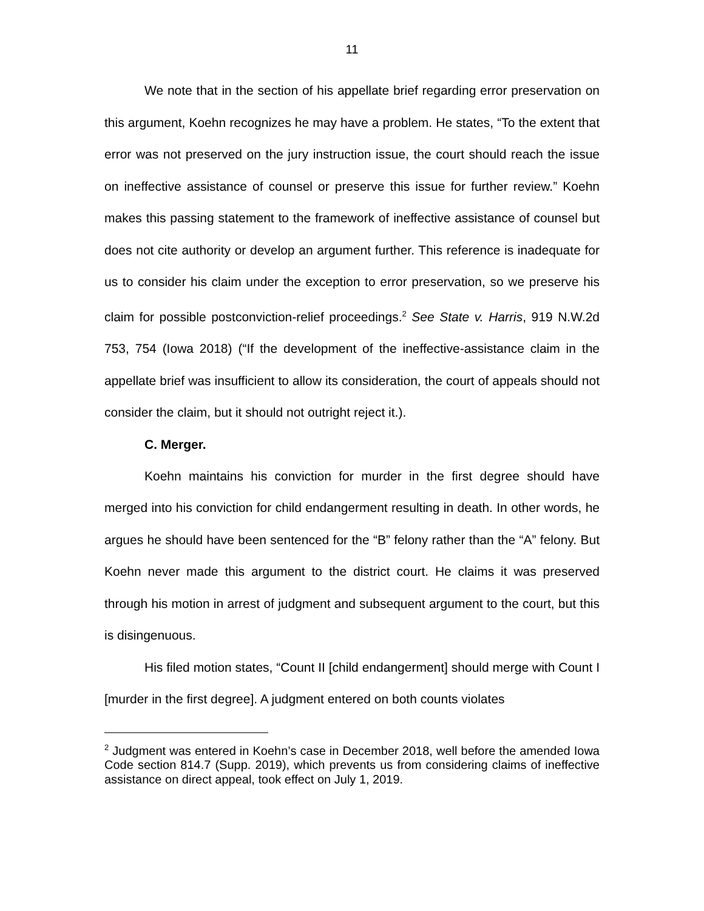11
We note that in the section of his appellate brief regarding error preservation on this argument, Koehn recognizes he may have a problem. He states, “To the extent that error was not preserved on the jury instruction issue, the court should reach the issue on ineffective assistance of counsel or preserve this issue for further review.” Koehn makes this passing statement to the framework of ineffective assistance of counsel but does not cite authority or develop an argument further. This reference is inadequate for us to consider his claim under the exception to error preservation, so we preserve his claim for possible postconviction-relief proceedings.<sup>2</sup> See State v. Harris, 919 N.W.2d 753, 754 (Iowa 2018) (“If the development of the ineffective-assistance claim in the appellate brief was insufficient to allow its consideration, the court of appeals should not consider the claim, but it should not outright reject it.).
C. Merger.
Koehn maintains his conviction for murder in the first degree should have merged into his conviction for child endangerment resulting in death. In other words, he argues he should have been sentenced for the “B” felony rather than the “A” felony. But Koehn never made this argument to the district court. He claims it was preserved through his motion in arrest of judgment and subsequent argument to the court, but this is disingenuous.
His filed motion states, “Count II [child endangerment] should merge with Count I [murder in the first degree]. A judgment entered on both counts violates
<sup>2</sup> Judgment was entered in Koehn’s case in December 2018, well before the amended Iowa Code section 814.7 (Supp. 2019), which prevents us from considering claims of ineffective assistance on direct appeal, took effect on July 1, 2019.